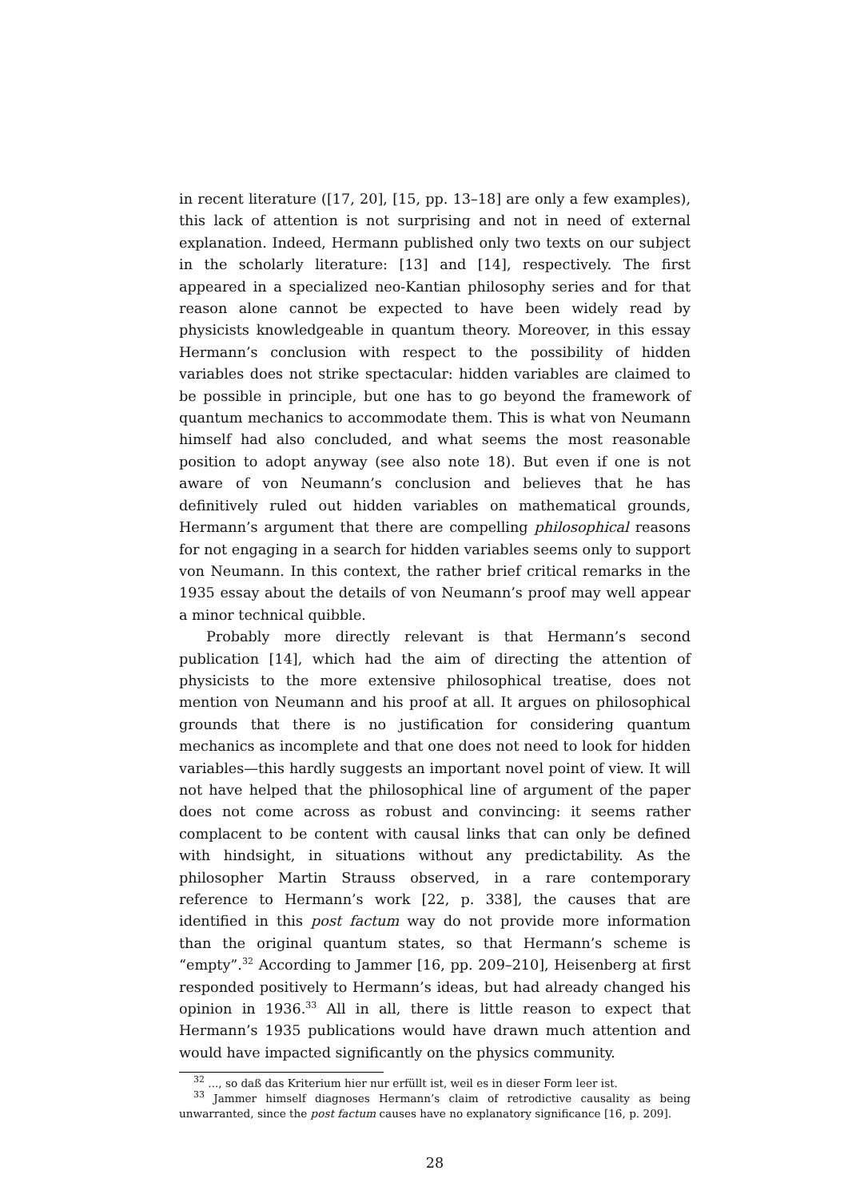in recent literature ([17, 20], [15, pp. 13–18] are only a few examples), this lack of attention is not surprising and not in need of external explanation. Indeed, Hermann published only two texts on our subject in the scholarly literature: [13] and [14], respectively. The first appeared in a specialized neo-Kantian philosophy series and for that reason alone cannot be expected to have been widely read by physicists knowledgeable in quantum theory. Moreover, in this essay Hermann’s conclusion with respect to the possibility of hidden variables does not strike spectacular: hidden variables are claimed to be possible in principle, but one has to go beyond the framework of quantum mechanics to accommodate them. This is what von Neumann himself had also concluded, and what seems the most reasonable position to adopt anyway (see also note 18). But even if one is not aware of von Neumann’s conclusion and believes that he has definitively ruled out hidden variables on mathematical grounds, Hermann’s argument that there are compelling philosophical reasons for not engaging in a search for hidden variables seems only to support von Neumann. In this context, the rather brief critical remarks in the 1935 essay about the details of von Neumann’s proof may well appear a minor technical quibble.
Probably more directly relevant is that Hermann’s second publication [14], which had the aim of directing the attention of physicists to the more extensive philosophical treatise, does not mention von Neumann and his proof at all. It argues on philosophical grounds that there is no justification for considering quantum mechanics as incomplete and that one does not need to look for hidden variables—this hardly suggests an important novel point of view. It will not have helped that the philosophical line of argument of the paper does not come across as robust and convincing: it seems rather complacent to be content with causal links that can only be defined with hindsight, in situations without any predictability. As the philosopher Martin Strauss observed, in a rare contemporary reference to Hermann’s work [22, p. 338], the causes that are identified in this post factum way do not provide more information than the original quantum states, so that Hermann’s scheme is “empty”.<sup>32</sup> According to Jammer [16, pp. 209–210], Heisenberg at first responded positively to Hermann’s ideas, but had already changed his opinion in 1936.<sup>33</sup> All in all, there is little reason to expect that Hermann’s 1935 publications would have drawn much attention and would have impacted significantly on the physics community.
<sup>32</sup> ..., so daß das Kriterium hier nur erfüllt ist, weil es in dieser Form leer ist.
<sup>33</sup> Jammer himself diagnoses Hermann’s claim of retrodictive causality as being unwarranted, since the post factum causes have no explanatory significance [16, p. 209].
28